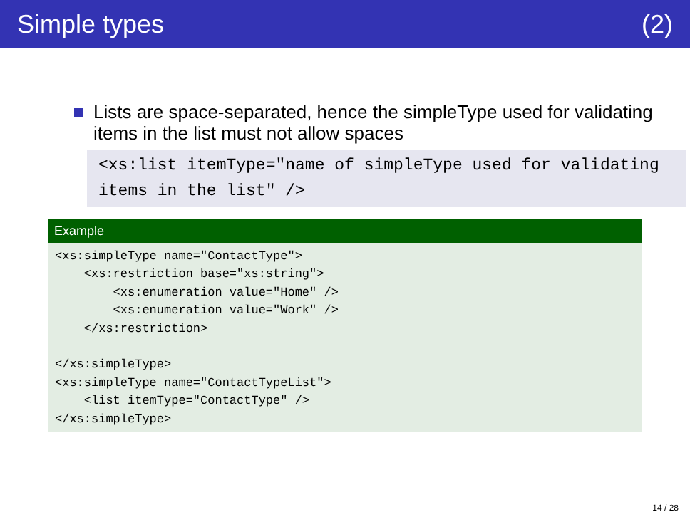Simple types (2)
Lists are space-separated, hence the simpleType used for validating items in the list must not allow spaces
<xs:list itemType="name of simpleType used for validating items in the list" />
Example
<xs:simpleType name="ContactType">
    <xs:restriction base="xs:string">
        <xs:enumeration value="Home" />
        <xs:enumeration value="Work" />
    </xs:restriction>

</xs:simpleType>
<xs:simpleType name="ContactTypeList">
    <list itemType="ContactType" />
</xs:simpleType>
14 / 28